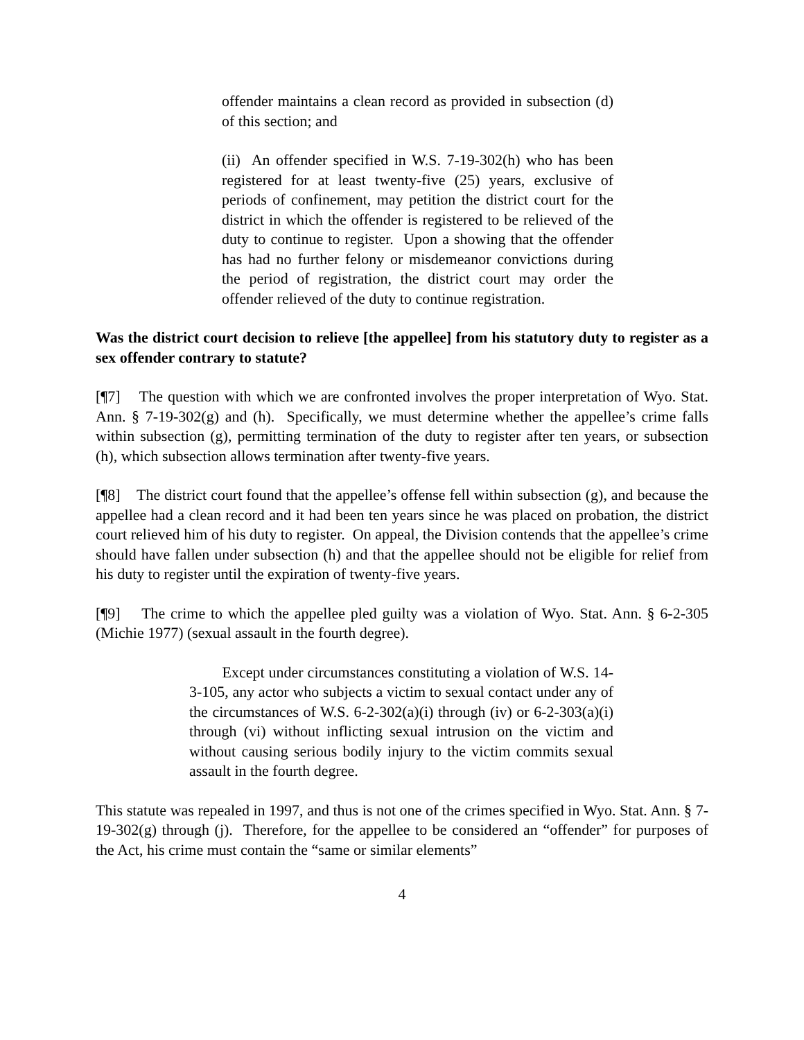offender maintains a clean record as provided in subsection (d) of this section; and
(ii) An offender specified in W.S. 7-19-302(h) who has been registered for at least twenty-five (25) years, exclusive of periods of confinement, may petition the district court for the district in which the offender is registered to be relieved of the duty to continue to register. Upon a showing that the offender has had no further felony or misdemeanor convictions during the period of registration, the district court may order the offender relieved of the duty to continue registration.
Was the district court decision to relieve [the appellee] from his statutory duty to register as a sex offender contrary to statute?
[¶7] The question with which we are confronted involves the proper interpretation of Wyo. Stat. Ann. § 7-19-302(g) and (h). Specifically, we must determine whether the appellee’s crime falls within subsection (g), permitting termination of the duty to register after ten years, or subsection (h), which subsection allows termination after twenty-five years.
[¶8] The district court found that the appellee’s offense fell within subsection (g), and because the appellee had a clean record and it had been ten years since he was placed on probation, the district court relieved him of his duty to register. On appeal, the Division contends that the appellee’s crime should have fallen under subsection (h) and that the appellee should not be eligible for relief from his duty to register until the expiration of twenty-five years.
[¶9] The crime to which the appellee pled guilty was a violation of Wyo. Stat. Ann. § 6-2-305 (Michie 1977) (sexual assault in the fourth degree).
Except under circumstances constituting a violation of W.S. 14-3-105, any actor who subjects a victim to sexual contact under any of the circumstances of W.S. 6-2-302(a)(i) through (iv) or 6-2-303(a)(i) through (vi) without inflicting sexual intrusion on the victim and without causing serious bodily injury to the victim commits sexual assault in the fourth degree.
This statute was repealed in 1997, and thus is not one of the crimes specified in Wyo. Stat. Ann. § 7-19-302(g) through (j). Therefore, for the appellee to be considered an “offender” for purposes of the Act, his crime must contain the “same or similar elements”
4